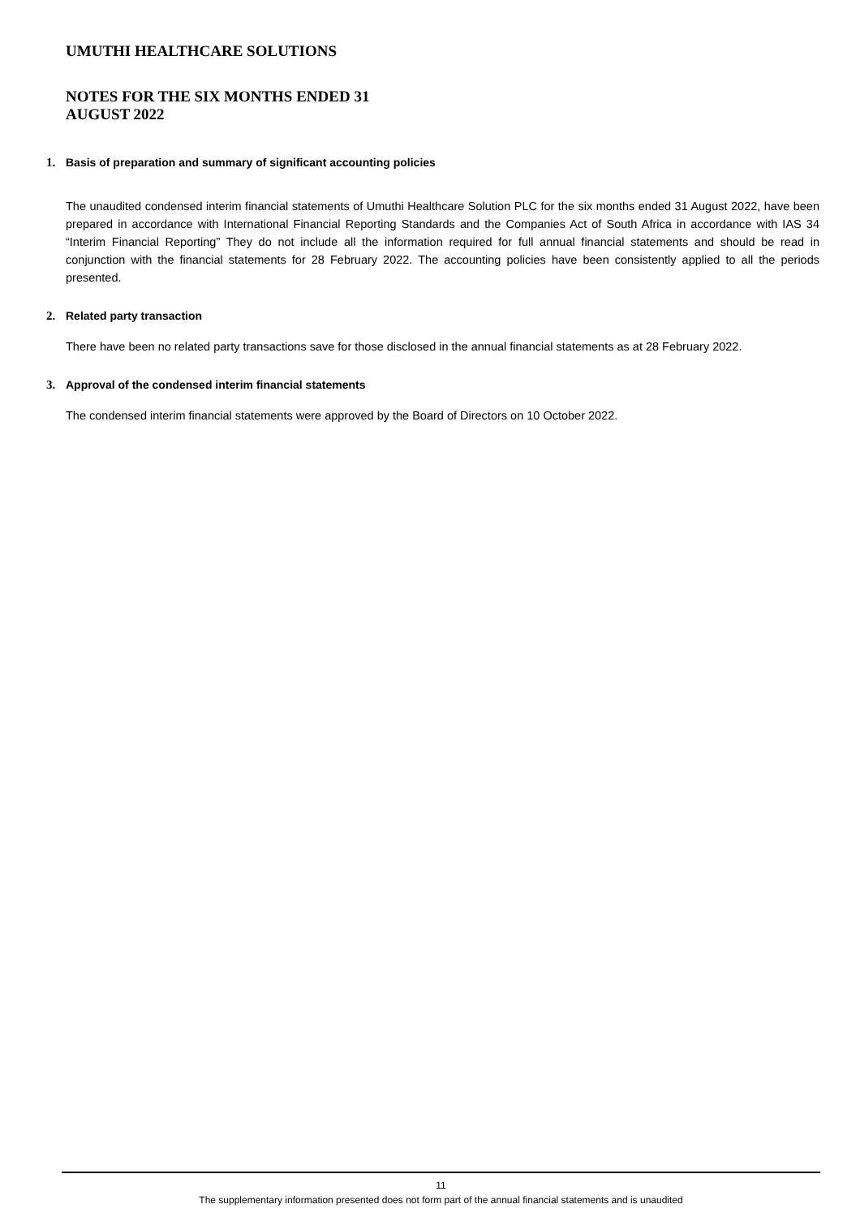UMUTHI HEALTHCARE SOLUTIONS
NOTES FOR THE SIX MONTHS ENDED 31
AUGUST 2022
1. Basis of preparation and summary of significant accounting policies
The unaudited condensed interim financial statements of Umuthi Healthcare Solution PLC for the six months ended 31 August 2022, have been prepared in accordance with International Financial Reporting Standards and the Companies Act of South Africa in accordance with IAS 34 “Interim Financial Reporting” They do not include all the information required for full annual financial statements and should be read in conjunction with the financial statements for 28 February 2022. The accounting policies have been consistently applied to all the periods presented.
2. Related party transaction
There have been no related party transactions save for those disclosed in the annual financial statements as at 28 February 2022.
3. Approval of the condensed interim financial statements
The condensed interim financial statements were approved by the Board of Directors on 10 October 2022.
11
The supplementary information presented does not form part of the annual financial statements and is unaudited